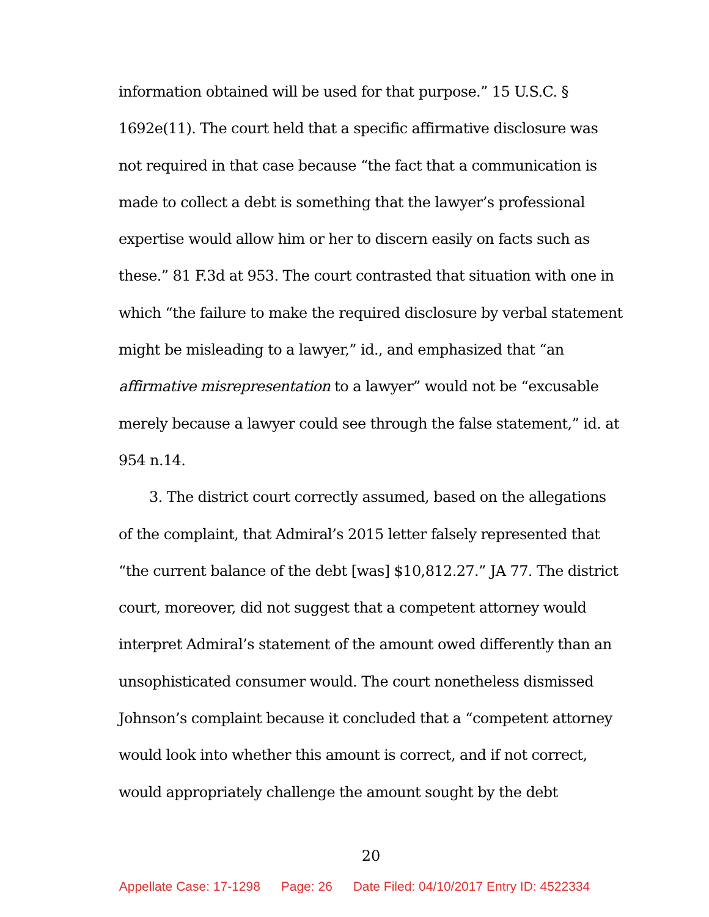information obtained will be used for that purpose.” 15 U.S.C. § 1692e(11). The court held that a specific affirmative disclosure was not required in that case because “the fact that a communication is made to collect a debt is something that the lawyer’s professional expertise would allow him or her to discern easily on facts such as these.” 81 F.3d at 953. The court contrasted that situation with one in which “the failure to make the required disclosure by verbal statement might be misleading to a lawyer,” id., and emphasized that “an affirmative misrepresentation to a lawyer” would not be “excusable merely because a lawyer could see through the false statement,” id. at 954 n.14.
3. The district court correctly assumed, based on the allegations of the complaint, that Admiral’s 2015 letter falsely represented that “the current balance of the debt [was] $10,812.27.” JA 77. The district court, moreover, did not suggest that a competent attorney would interpret Admiral’s statement of the amount owed differently than an unsophisticated consumer would. The court nonetheless dismissed Johnson’s complaint because it concluded that a “competent attorney would look into whether this amount is correct, and if not correct, would appropriately challenge the amount sought by the debt
20
Appellate Case: 17-1298 Page: 26 Date Filed: 04/10/2017 Entry ID: 4522334